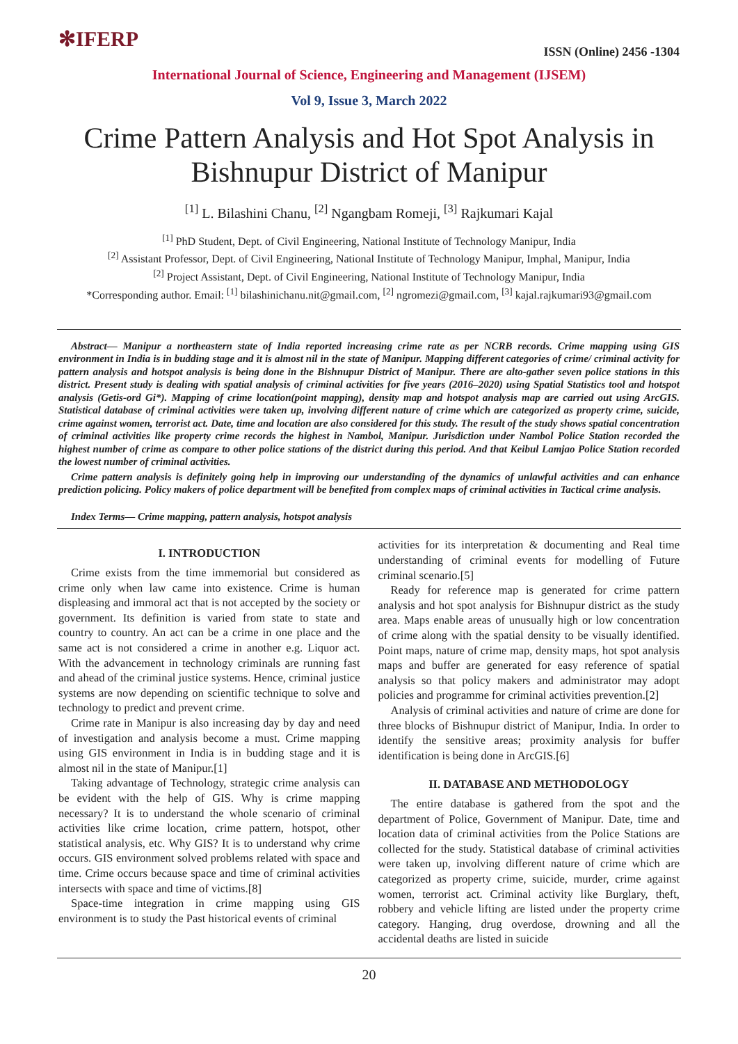✻IFERP
ISSN (Online) 2456 -1304
International Journal of Science, Engineering and Management (IJSEM)
Vol 9, Issue 3, March 2022
Crime Pattern Analysis and Hot Spot Analysis in Bishnupur District of Manipur
<sup>[1]</sup> L. Bilashini Chanu, <sup>[2]</sup> Ngangbam Romeji, <sup>[3]</sup> Rajkumari Kajal
<sup>[1]</sup> PhD Student, Dept. of Civil Engineering, National Institute of Technology Manipur, India
<sup>[2]</sup> Assistant Professor, Dept. of Civil Engineering, National Institute of Technology Manipur, Imphal, Manipur, India
<sup>[2]</sup> Project Assistant, Dept. of Civil Engineering, National Institute of Technology Manipur, India
*Corresponding author. Email: <sup>[1]</sup> bilashinichanu.nit@gmail.com, <sup>[2]</sup> ngromezi@gmail.com, <sup>[3]</sup> kajal.rajkumari93@gmail.com
Abstract— Manipur a northeastern state of India reported increasing crime rate as per NCRB records. Crime mapping using GIS environment in India is in budding stage and it is almost nil in the state of Manipur. Mapping different categories of crime/ criminal activity for pattern analysis and hotspot analysis is being done in the Bishnupur District of Manipur. There are alto-gather seven police stations in this district. Present study is dealing with spatial analysis of criminal activities for five years (2016–2020) using Spatial Statistics tool and hotspot analysis (Getis-ord Gi*). Mapping of crime location(point mapping), density map and hotspot analysis map are carried out using ArcGIS. Statistical database of criminal activities were taken up, involving different nature of crime which are categorized as property crime, suicide, crime against women, terrorist act. Date, time and location are also considered for this study. The result of the study shows spatial concentration of criminal activities like property crime records the highest in Nambol, Manipur. Jurisdiction under Nambol Police Station recorded the highest number of crime as compare to other police stations of the district during this period. And that Keibul Lamjao Police Station recorded the lowest number of criminal activities.
Crime pattern analysis is definitely going help in improving our understanding of the dynamics of unlawful activities and can enhance prediction policing. Policy makers of police department will be benefited from complex maps of criminal activities in Tactical crime analysis.
Index Terms— Crime mapping, pattern analysis, hotspot analysis
I. INTRODUCTION
Crime exists from the time immemorial but considered as crime only when law came into existence. Crime is human displeasing and immoral act that is not accepted by the society or government. Its definition is varied from state to state and country to country. An act can be a crime in one place and the same act is not considered a crime in another e.g. Liquor act. With the advancement in technology criminals are running fast and ahead of the criminal justice systems. Hence, criminal justice systems are now depending on scientific technique to solve and technology to predict and prevent crime.
Crime rate in Manipur is also increasing day by day and need of investigation and analysis become a must. Crime mapping using GIS environment in India is in budding stage and it is almost nil in the state of Manipur.[1]
Taking advantage of Technology, strategic crime analysis can be evident with the help of GIS. Why is crime mapping necessary? It is to understand the whole scenario of criminal activities like crime location, crime pattern, hotspot, other statistical analysis, etc. Why GIS? It is to understand why crime occurs. GIS environment solved problems related with space and time. Crime occurs because space and time of criminal activities intersects with space and time of victims.[8]
Space-time integration in crime mapping using GIS environment is to study the Past historical events of criminal
activities for its interpretation & documenting and Real time understanding of criminal events for modelling of Future criminal scenario.[5]
Ready for reference map is generated for crime pattern analysis and hot spot analysis for Bishnupur district as the study area. Maps enable areas of unusually high or low concentration of crime along with the spatial density to be visually identified. Point maps, nature of crime map, density maps, hot spot analysis maps and buffer are generated for easy reference of spatial analysis so that policy makers and administrator may adopt policies and programme for criminal activities prevention.[2]
Analysis of criminal activities and nature of crime are done for three blocks of Bishnupur district of Manipur, India. In order to identify the sensitive areas; proximity analysis for buffer identification is being done in ArcGIS.[6]
II. DATABASE AND METHODOLOGY
The entire database is gathered from the spot and the department of Police, Government of Manipur. Date, time and location data of criminal activities from the Police Stations are collected for the study. Statistical database of criminal activities were taken up, involving different nature of crime which are categorized as property crime, suicide, murder, crime against women, terrorist act. Criminal activity like Burglary, theft, robbery and vehicle lifting are listed under the property crime category. Hanging, drug overdose, drowning and all the accidental deaths are listed in suicide
20